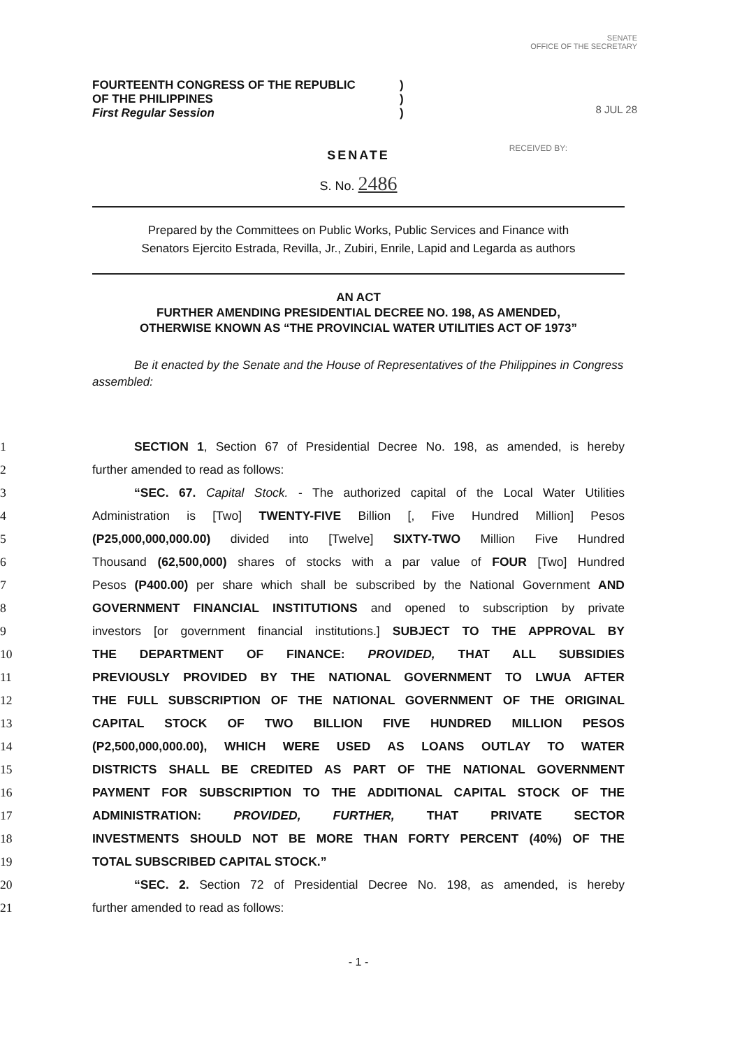SENATE
OFFICE OF THE SECRETARY
8 JUL 28
RECEIVED BY:
FOURTEENTH CONGRESS OF THE REPUBLIC
OF THE PHILIPPINES
First Regular Session
)
)
)
SENATE
S. No. 2486
Prepared by the Committees on Public Works, Public Services and Finance with
Senators Ejercito Estrada, Revilla, Jr., Zubiri, Enrile, Lapid and Legarda as authors
AN ACT
FURTHER AMENDING PRESIDENTIAL DECREE NO. 198, AS AMENDED,
OTHERWISE KNOWN AS “THE PROVINCIAL WATER UTILITIES ACT OF 1973”
Be it enacted by the Senate and the House of Representatives of the Philippines in Congress assembled:
1 SECTION 1, Section 67 of Presidential Decree No. 198, as amended, is hereby
2 further amended to read as follows:
3 “SEC. 67. Capital Stock. - The authorized capital of the Local Water Utilities
4 Administration is [Two] TWENTY-FIVE Billion [, Five Hundred Million] Pesos
5 (P25,000,000,000.00) divided into [Twelve] SIXTY-TWO Million Five Hundred
6 Thousand (62,500,000) shares of stocks with a par value of FOUR [Two] Hundred
7 Pesos (P400.00) per share which shall be subscribed by the National Government AND
8 GOVERNMENT FINANCIAL INSTITUTIONS and opened to subscription by private
9 investors [or government financial institutions.] SUBJECT TO THE APPROVAL BY
10 THE DEPARTMENT OF FINANCE: PROVIDED, THAT ALL SUBSIDIES
11 PREVIOUSLY PROVIDED BY THE NATIONAL GOVERNMENT TO LWUA AFTER
12 THE FULL SUBSCRIPTION OF THE NATIONAL GOVERNMENT OF THE ORIGINAL
13 CAPITAL STOCK OF TWO BILLION FIVE HUNDRED MILLION PESOS
14 (P2,500,000,000.00), WHICH WERE USED AS LOANS OUTLAY TO WATER
15 DISTRICTS SHALL BE CREDITED AS PART OF THE NATIONAL GOVERNMENT
16 PAYMENT FOR SUBSCRIPTION TO THE ADDITIONAL CAPITAL STOCK OF THE
17 ADMINISTRATION: PROVIDED, FURTHER, THAT PRIVATE SECTOR
18 INVESTMENTS SHOULD NOT BE MORE THAN FORTY PERCENT (40%) OF THE
19 TOTAL SUBSCRIBED CAPITAL STOCK.”
20 “SEC. 2. Section 72 of Presidential Decree No. 198, as amended, is hereby
21 further amended to read as follows:
- 1 -